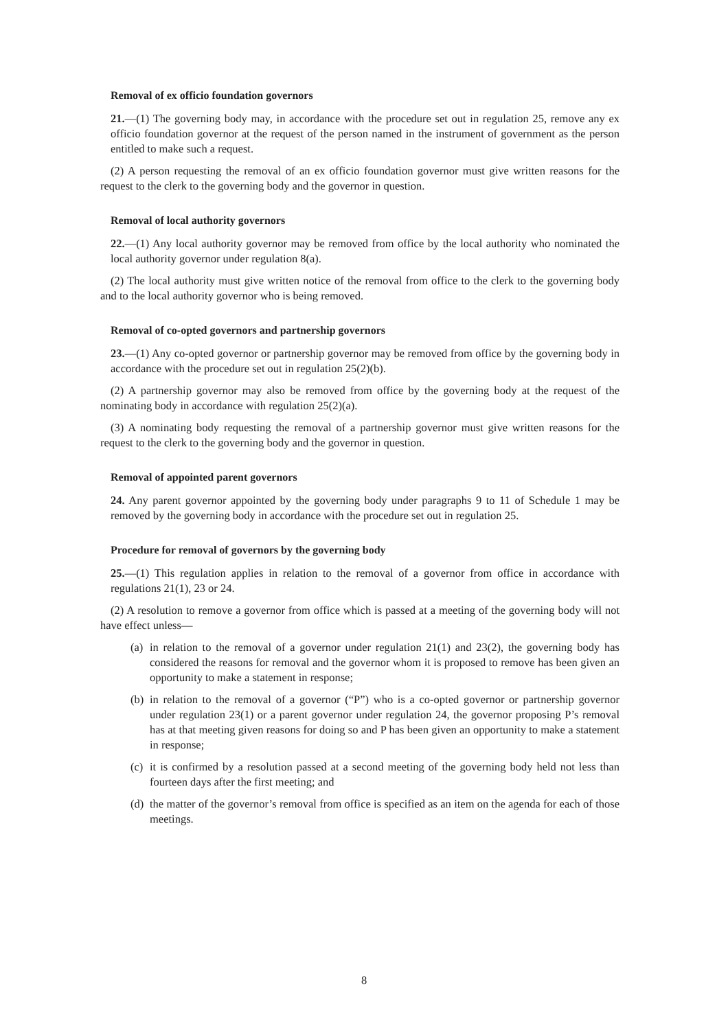Removal of ex officio foundation governors
21.—(1) The governing body may, in accordance with the procedure set out in regulation 25, remove any ex officio foundation governor at the request of the person named in the instrument of government as the person entitled to make such a request.
(2) A person requesting the removal of an ex officio foundation governor must give written reasons for the request to the clerk to the governing body and the governor in question.
Removal of local authority governors
22.—(1) Any local authority governor may be removed from office by the local authority who nominated the local authority governor under regulation 8(a).
(2) The local authority must give written notice of the removal from office to the clerk to the governing body and to the local authority governor who is being removed.
Removal of co-opted governors and partnership governors
23.—(1) Any co-opted governor or partnership governor may be removed from office by the governing body in accordance with the procedure set out in regulation 25(2)(b).
(2) A partnership governor may also be removed from office by the governing body at the request of the nominating body in accordance with regulation 25(2)(a).
(3) A nominating body requesting the removal of a partnership governor must give written reasons for the request to the clerk to the governing body and the governor in question.
Removal of appointed parent governors
24. Any parent governor appointed by the governing body under paragraphs 9 to 11 of Schedule 1 may be removed by the governing body in accordance with the procedure set out in regulation 25.
Procedure for removal of governors by the governing body
25.—(1) This regulation applies in relation to the removal of a governor from office in accordance with regulations 21(1), 23 or 24.
(2) A resolution to remove a governor from office which is passed at a meeting of the governing body will not have effect unless—
(a)
in relation to the removal of a governor under regulation 21(1) and 23(2), the governing body has considered the reasons for removal and the governor whom it is proposed to remove has been given an opportunity to make a statement in response;
(b)
in relation to the removal of a governor (“P”) who is a co-opted governor or partnership governor under regulation 23(1) or a parent governor under regulation 24, the governor proposing P’s removal has at that meeting given reasons for doing so and P has been given an opportunity to make a statement in response;
(c)
it is confirmed by a resolution passed at a second meeting of the governing body held not less than fourteen days after the first meeting; and
(d)
the matter of the governor’s removal from office is specified as an item on the agenda for each of those meetings.
8